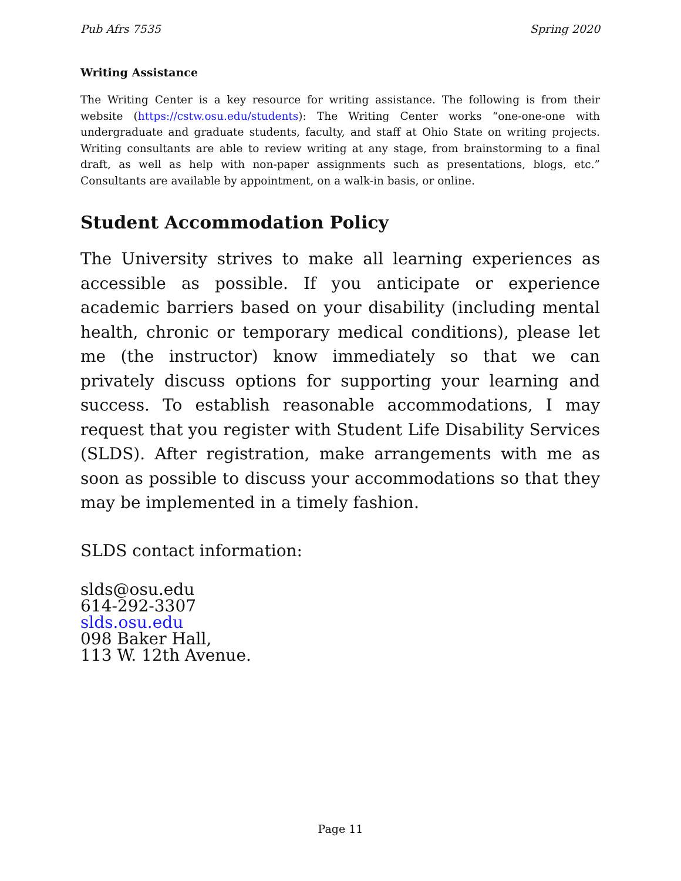Pub Afrs 7535 Spring 2020
Writing Assistance
The Writing Center is a key resource for writing assistance. The following is from their website (https://cstw.osu.edu/students): The Writing Center works “one-one-one with undergraduate and graduate students, faculty, and staff at Ohio State on writing projects. Writing consultants are able to review writing at any stage, from brainstorming to a final draft, as well as help with non-paper assignments such as presentations, blogs, etc.” Consultants are available by appointment, on a walk-in basis, or online.
Student Accommodation Policy
The University strives to make all learning experiences as accessible as possible. If you anticipate or experience academic barriers based on your disability (including mental health, chronic or temporary medical conditions), please let me (the instructor) know immediately so that we can privately discuss options for supporting your learning and success. To establish reasonable accommodations, I may request that you register with Student Life Disability Services (SLDS). After registration, make arrangements with me as soon as possible to discuss your accommodations so that they may be implemented in a timely fashion.
SLDS contact information:
slds@osu.edu
614-292-3307
slds.osu.edu
098 Baker Hall,
113 W. 12th Avenue.
Page 11